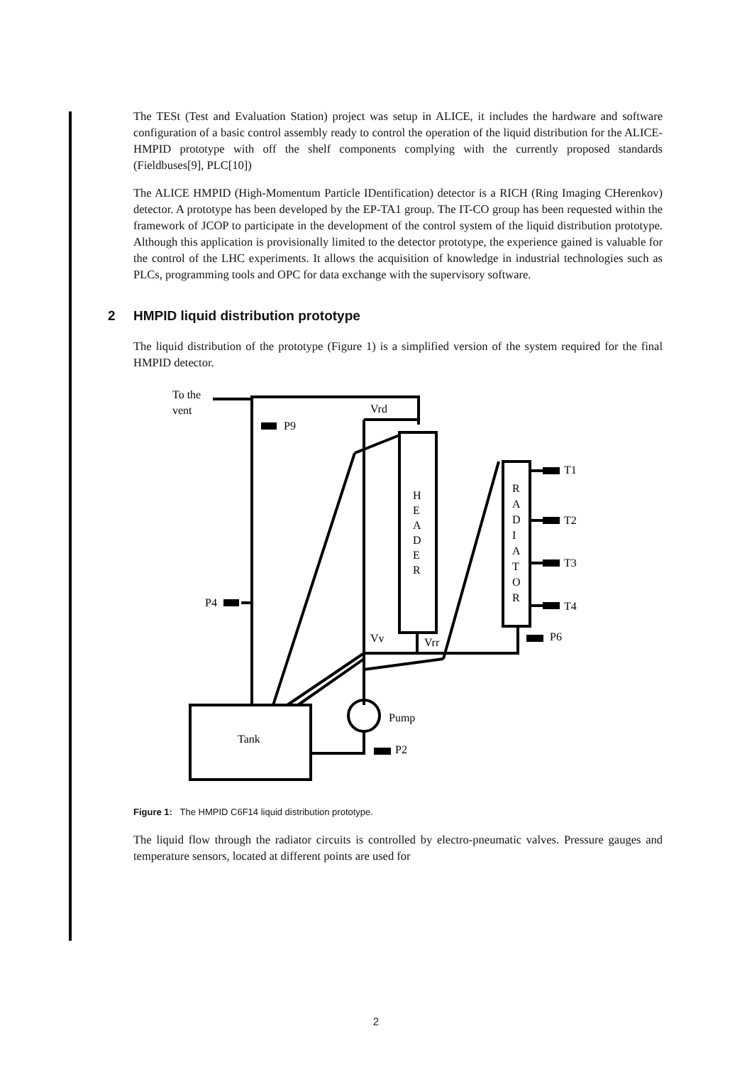The TESt (Test and Evaluation Station) project was setup in ALICE, it includes the hardware and software configuration of a basic control assembly ready to control the operation of the liquid distribution for the ALICE-HMPID prototype with off the shelf components complying with the currently proposed standards (Fieldbuses[9], PLC[10])
The ALICE HMPID (High-Momentum Particle IDentification) detector is a RICH (Ring Imaging CHerenkov) detector. A prototype has been developed by the EP-TA1 group. The IT-CO group has been requested within the framework of JCOP to participate in the development of the control system of the liquid distribution prototype. Although this application is provisionally limited to the detector prototype, the experience gained is valuable for the control of the LHC experiments. It allows the acquisition of knowledge in industrial technologies such as PLCs, programming tools and OPC for data exchange with the supervisory software.
2 HMPID liquid distribution prototype
The liquid distribution of the prototype (Figure 1) is a simplified version of the system required for the final HMPID detector.
To the
vent
P9
P4
T1
T2
T3
T4
P6
P2
Vrd
Vv
Vrr
Pump
Tank
H
E
A
D
E
R
R
A
D
I
A
T
O
R
Figure 1: The HMPID C6F14 liquid distribution prototype.
The liquid flow through the radiator circuits is controlled by electro-pneumatic valves. Pressure gauges and temperature sensors, located at different points are used for
2